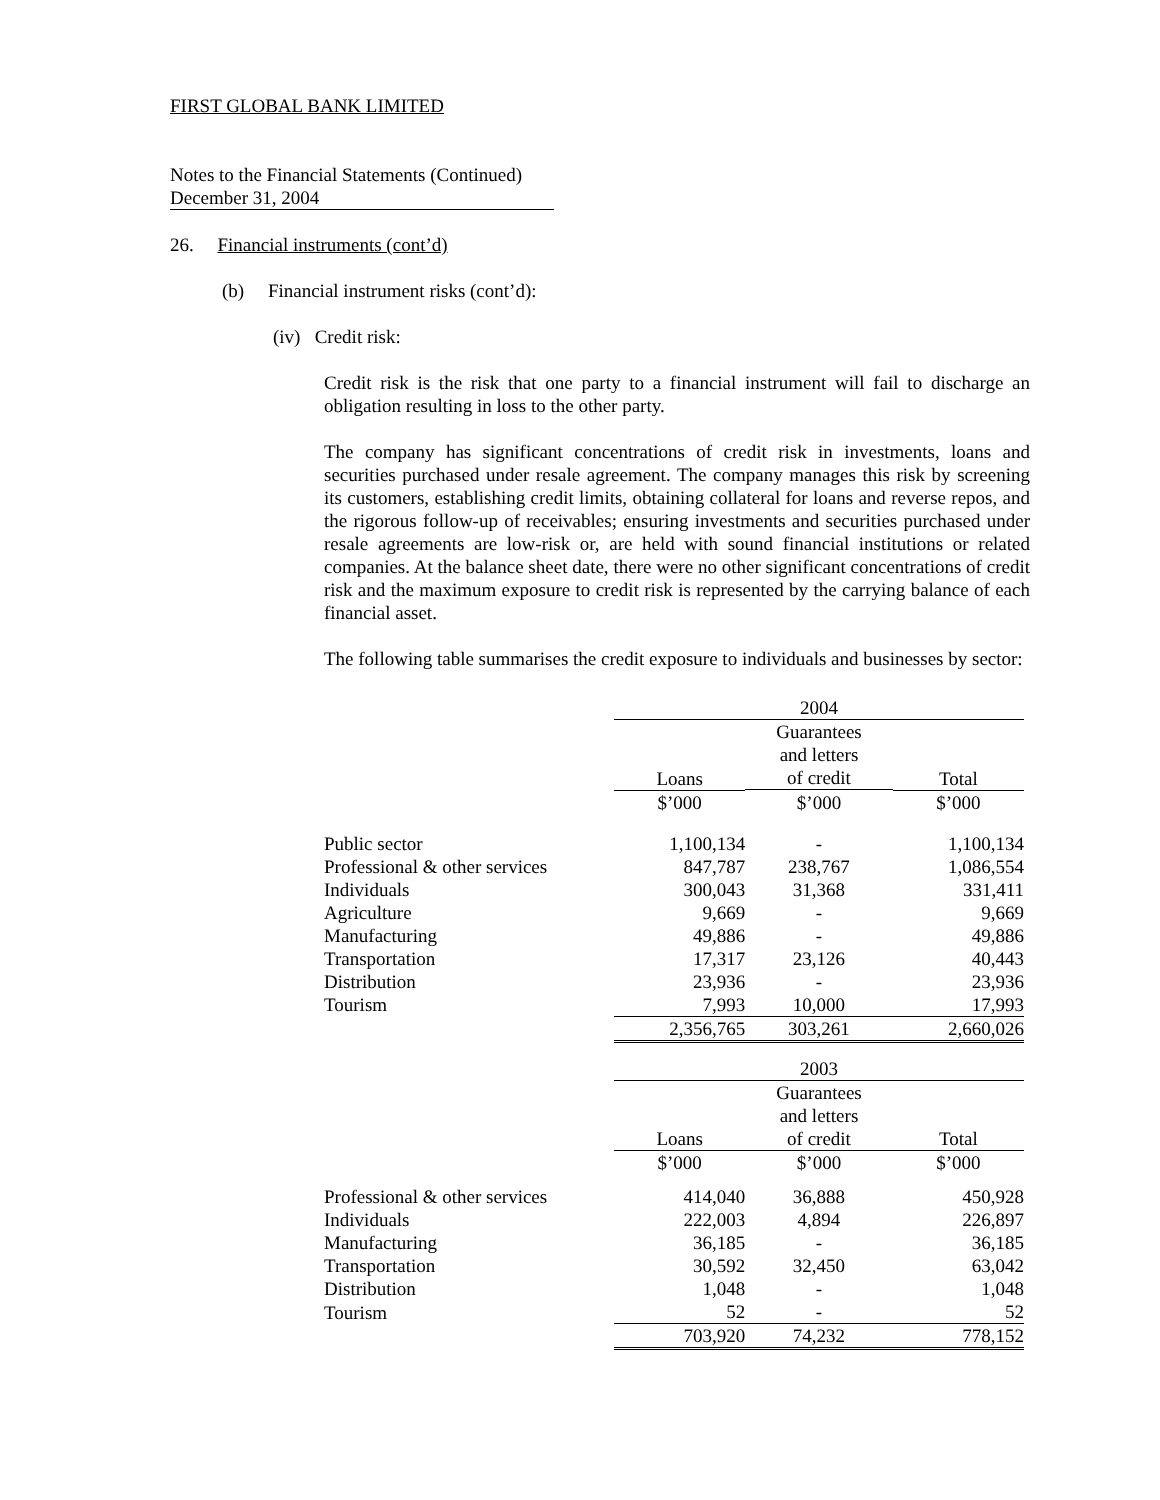FIRST GLOBAL BANK LIMITED
Notes to the Financial Statements (Continued)
December 31, 2004
26. Financial instruments (cont’d)
(b) Financial instrument risks (cont’d):
(iv) Credit risk:
Credit risk is the risk that one party to a financial instrument will fail to discharge an obligation resulting in loss to the other party.
The company has significant concentrations of credit risk in investments, loans and securities purchased under resale agreement. The company manages this risk by screening its customers, establishing credit limits, obtaining collateral for loans and reverse repos, and the rigorous follow-up of receivables; ensuring investments and securities purchased under resale agreements are low-risk or, are held with sound financial institutions or related companies. At the balance sheet date, there were no other significant concentrations of credit risk and the maximum exposure to credit risk is represented by the carrying balance of each financial asset.
The following table summarises the credit exposure to individuals and businesses by sector:
| | 2004 | | |
| | Loans | Guarantees and letters of credit | Total |
| | $’000 | $’000 | $’000 |
| Public sector | 1,100,134 | - | 1,100,134 |
| Professional & other services | 847,787 | 238,767 | 1,086,554 |
| Individuals | 300,043 | 31,368 | 331,411 |
| Agriculture | 9,669 | - | 9,669 |
| Manufacturing | 49,886 | - | 49,886 |
| Transportation | 17,317 | 23,126 | 40,443 |
| Distribution | 23,936 | - | 23,936 |
| Tourism | 7,993 | 10,000 | 17,993 |
| | 2,356,765 | 303,261 | 2,660,026 |
| | 2003 | | |
| | Loans | Guarantees and letters of credit | Total |
| | $’000 | $’000 | $’000 |
| Professional & other services | 414,040 | 36,888 | 450,928 |
| Individuals | 222,003 | 4,894 | 226,897 |
| Manufacturing | 36,185 | - | 36,185 |
| Transportation | 30,592 | 32,450 | 63,042 |
| Distribution | 1,048 | - | 1,048 |
| Tourism | 52 | - | 52 |
| | 703,920 | 74,232 | 778,152 |